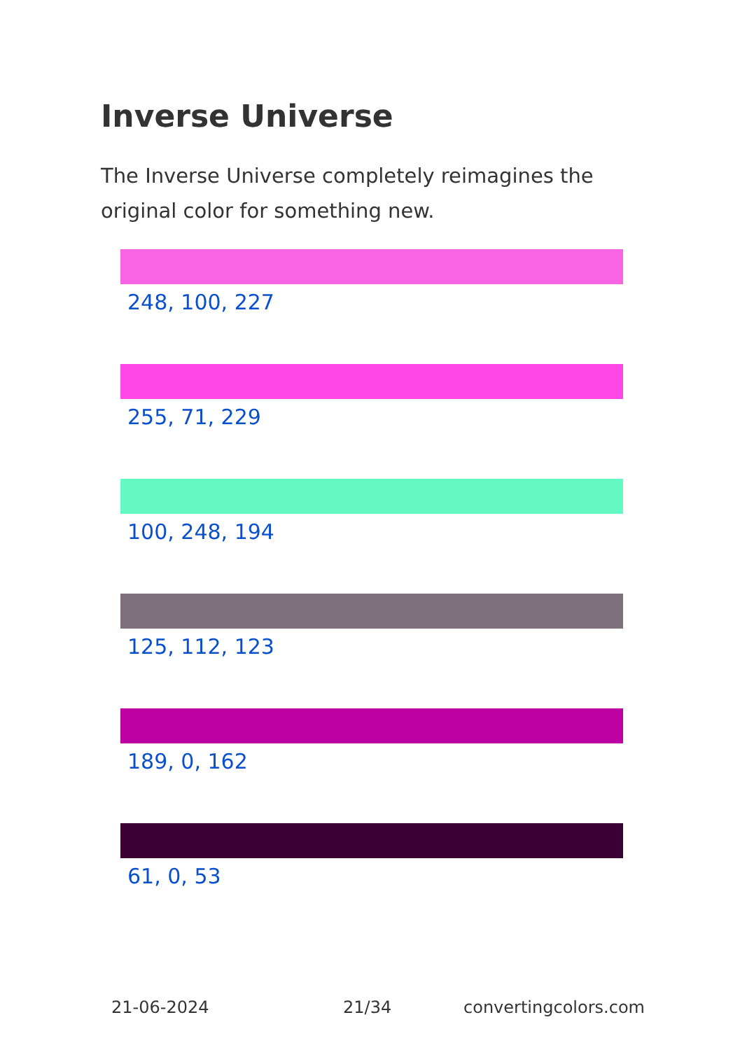Inverse Universe
The Inverse Universe completely reimagines the original color for something new.
248, 100, 227
255, 71, 229
100, 248, 194
125, 112, 123
189, 0, 162
61, 0, 53
21-06-2024 21/34 convertingcolors.com